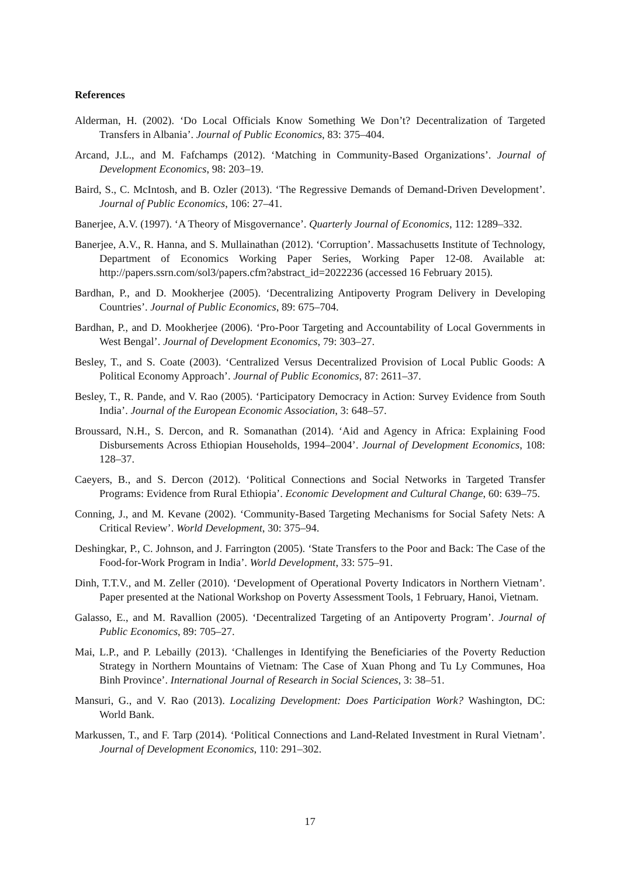References
Alderman, H. (2002). ‘Do Local Officials Know Something We Don’t? Decentralization of Targeted Transfers in Albania’. Journal of Public Economics, 83: 375–404.
Arcand, J.L., and M. Fafchamps (2012). ‘Matching in Community-Based Organizations’. Journal of Development Economics, 98: 203–19.
Baird, S., C. McIntosh, and B. Ozler (2013). ‘The Regressive Demands of Demand-Driven Development’. Journal of Public Economics, 106: 27–41.
Banerjee, A.V. (1997). ‘A Theory of Misgovernance’. Quarterly Journal of Economics, 112: 1289–332.
Banerjee, A.V., R. Hanna, and S. Mullainathan (2012). ‘Corruption’. Massachusetts Institute of Technology, Department of Economics Working Paper Series, Working Paper 12-08. Available at: http://papers.ssrn.com/sol3/papers.cfm?abstract_id=2022236 (accessed 16 February 2015).
Bardhan, P., and D. Mookherjee (2005). ‘Decentralizing Antipoverty Program Delivery in Developing Countries’. Journal of Public Economics, 89: 675–704.
Bardhan, P., and D. Mookherjee (2006). ‘Pro-Poor Targeting and Accountability of Local Governments in West Bengal’. Journal of Development Economics, 79: 303–27.
Besley, T., and S. Coate (2003). ‘Centralized Versus Decentralized Provision of Local Public Goods: A Political Economy Approach’. Journal of Public Economics, 87: 2611–37.
Besley, T., R. Pande, and V. Rao (2005). ‘Participatory Democracy in Action: Survey Evidence from South India’. Journal of the European Economic Association, 3: 648–57.
Broussard, N.H., S. Dercon, and R. Somanathan (2014). ‘Aid and Agency in Africa: Explaining Food Disbursements Across Ethiopian Households, 1994–2004’. Journal of Development Economics, 108: 128–37.
Caeyers, B., and S. Dercon (2012). ‘Political Connections and Social Networks in Targeted Transfer Programs: Evidence from Rural Ethiopia’. Economic Development and Cultural Change, 60: 639–75.
Conning, J., and M. Kevane (2002). ‘Community-Based Targeting Mechanisms for Social Safety Nets: A Critical Review’. World Development, 30: 375–94.
Deshingkar, P., C. Johnson, and J. Farrington (2005). ‘State Transfers to the Poor and Back: The Case of the Food-for-Work Program in India’. World Development, 33: 575–91.
Dinh, T.T.V., and M. Zeller (2010). ‘Development of Operational Poverty Indicators in Northern Vietnam’. Paper presented at the National Workshop on Poverty Assessment Tools, 1 February, Hanoi, Vietnam.
Galasso, E., and M. Ravallion (2005). ‘Decentralized Targeting of an Antipoverty Program’. Journal of Public Economics, 89: 705–27.
Mai, L.P., and P. Lebailly (2013). ‘Challenges in Identifying the Beneficiaries of the Poverty Reduction Strategy in Northern Mountains of Vietnam: The Case of Xuan Phong and Tu Ly Communes, Hoa Binh Province’. International Journal of Research in Social Sciences, 3: 38–51.
Mansuri, G., and V. Rao (2013). Localizing Development: Does Participation Work? Washington, DC: World Bank.
Markussen, T., and F. Tarp (2014). ‘Political Connections and Land-Related Investment in Rural Vietnam’. Journal of Development Economics, 110: 291–302.
17